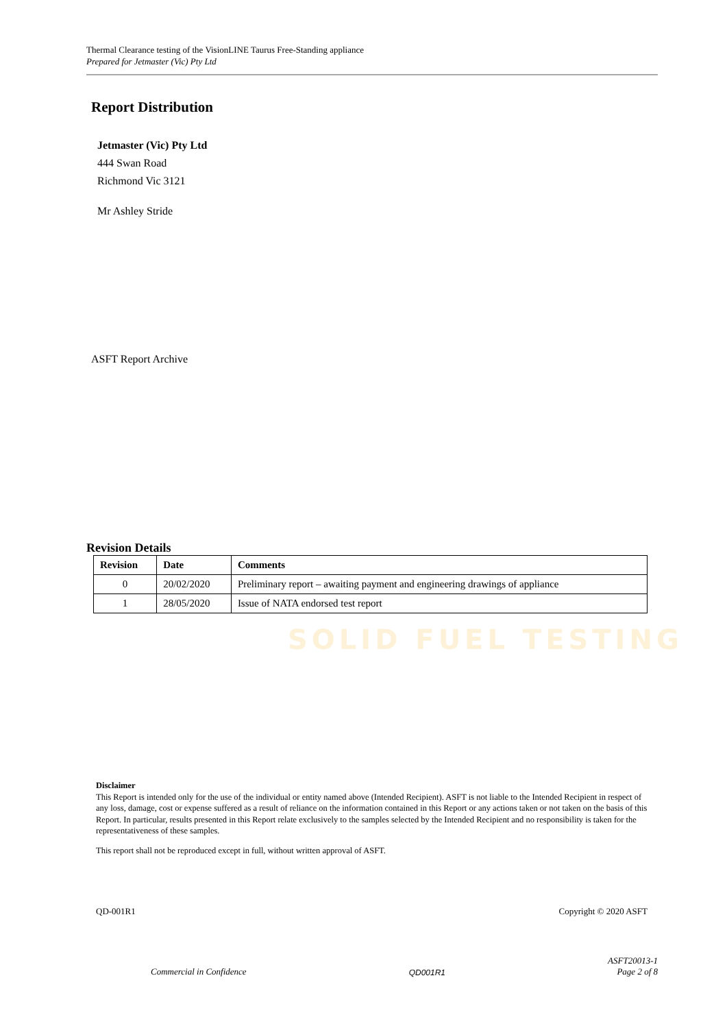SOLID FUEL TESTING
Thermal Clearance testing of the VisionLINE Taurus Free-Standing appliance
Prepared for Jetmaster (Vic) Pty Ltd
Report Distribution
Jetmaster (Vic) Pty Ltd
444 Swan Road
Richmond Vic 3121
Mr Ashley Stride
ASFT Report Archive
Revision Details
| Revision | Date | Comments |
| --- | --- | --- |
| 0 | 20/02/2020 | Preliminary report – awaiting payment and engineering drawings of appliance |
| 1 | 28/05/2020 | Issue of NATA endorsed test report |
Disclaimer
This Report is intended only for the use of the individual or entity named above (Intended Recipient). ASFT is not liable to the Intended Recipient in respect of any loss, damage, cost or expense suffered as a result of reliance on the information contained in this Report or any actions taken or not taken on the basis of this Report. In particular, results presented in this Report relate exclusively to the samples selected by the Intended Recipient and no responsibility is taken for the representativeness of these samples.
This report shall not be reproduced except in full, without written approval of ASFT.
QD-001R1 Copyright © 2020 ASFT
Commercial in Confidence QD001R1 ASFT20013-1
Page 2 of 8